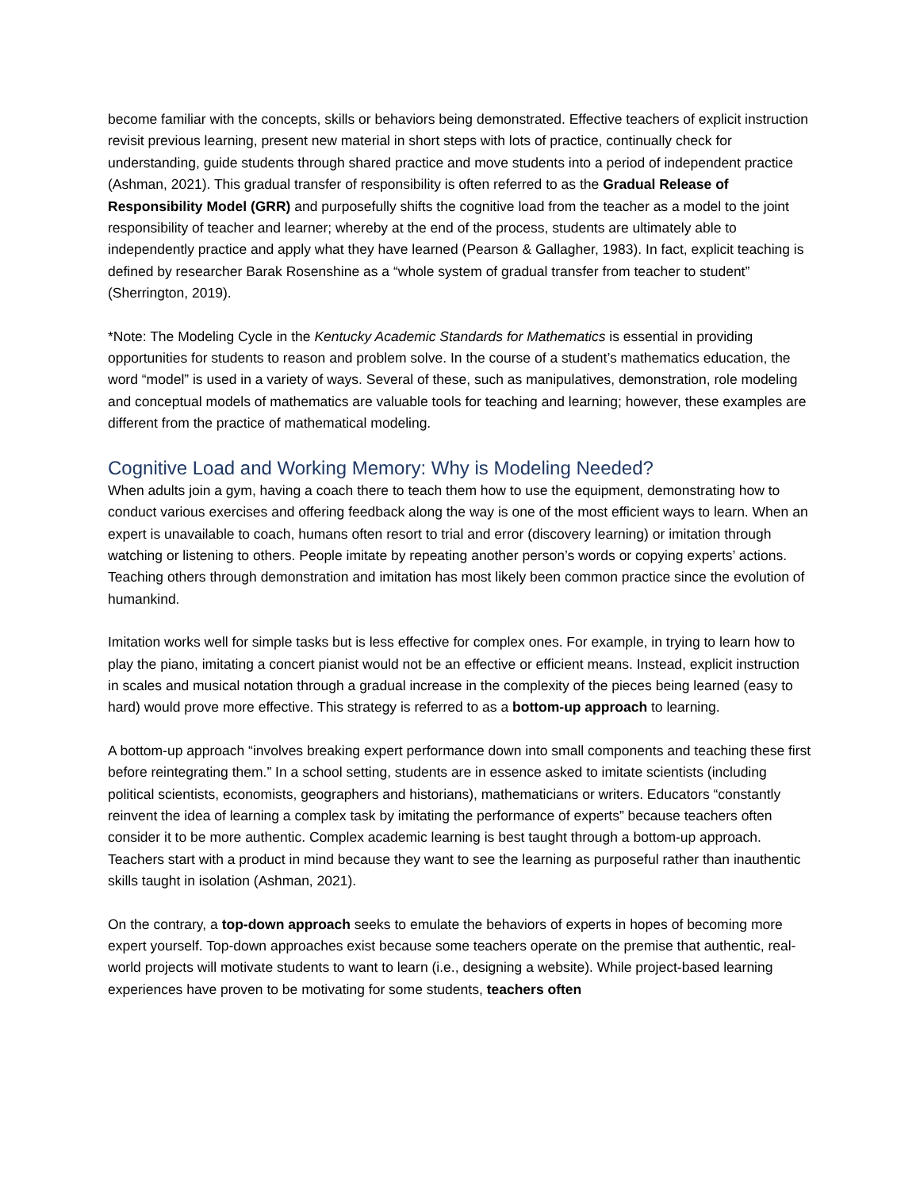become familiar with the concepts, skills or behaviors being demonstrated. Effective teachers of explicit instruction revisit previous learning, present new material in short steps with lots of practice, continually check for understanding, guide students through shared practice and move students into a period of independent practice (Ashman, 2021). This gradual transfer of responsibility is often referred to as the Gradual Release of Responsibility Model (GRR) and purposefully shifts the cognitive load from the teacher as a model to the joint responsibility of teacher and learner; whereby at the end of the process, students are ultimately able to independently practice and apply what they have learned (Pearson & Gallagher, 1983). In fact, explicit teaching is defined by researcher Barak Rosenshine as a “whole system of gradual transfer from teacher to student” (Sherrington, 2019).
*Note: The Modeling Cycle in the Kentucky Academic Standards for Mathematics is essential in providing opportunities for students to reason and problem solve. In the course of a student’s mathematics education, the word “model” is used in a variety of ways. Several of these, such as manipulatives, demonstration, role modeling and conceptual models of mathematics are valuable tools for teaching and learning; however, these examples are different from the practice of mathematical modeling.
Cognitive Load and Working Memory: Why is Modeling Needed?
When adults join a gym, having a coach there to teach them how to use the equipment, demonstrating how to conduct various exercises and offering feedback along the way is one of the most efficient ways to learn. When an expert is unavailable to coach, humans often resort to trial and error (discovery learning) or imitation through watching or listening to others. People imitate by repeating another person’s words or copying experts’ actions. Teaching others through demonstration and imitation has most likely been common practice since the evolution of humankind.
Imitation works well for simple tasks but is less effective for complex ones. For example, in trying to learn how to play the piano, imitating a concert pianist would not be an effective or efficient means. Instead, explicit instruction in scales and musical notation through a gradual increase in the complexity of the pieces being learned (easy to hard) would prove more effective. This strategy is referred to as a bottom-up approach to learning.
A bottom-up approach “involves breaking expert performance down into small components and teaching these first before reintegrating them.” In a school setting, students are in essence asked to imitate scientists (including political scientists, economists, geographers and historians), mathematicians or writers. Educators “constantly reinvent the idea of learning a complex task by imitating the performance of experts” because teachers often consider it to be more authentic. Complex academic learning is best taught through a bottom-up approach. Teachers start with a product in mind because they want to see the learning as purposeful rather than inauthentic skills taught in isolation (Ashman, 2021).
On the contrary, a top-down approach seeks to emulate the behaviors of experts in hopes of becoming more expert yourself. Top-down approaches exist because some teachers operate on the premise that authentic, real-world projects will motivate students to want to learn (i.e., designing a website). While project-based learning experiences have proven to be motivating for some students, teachers often